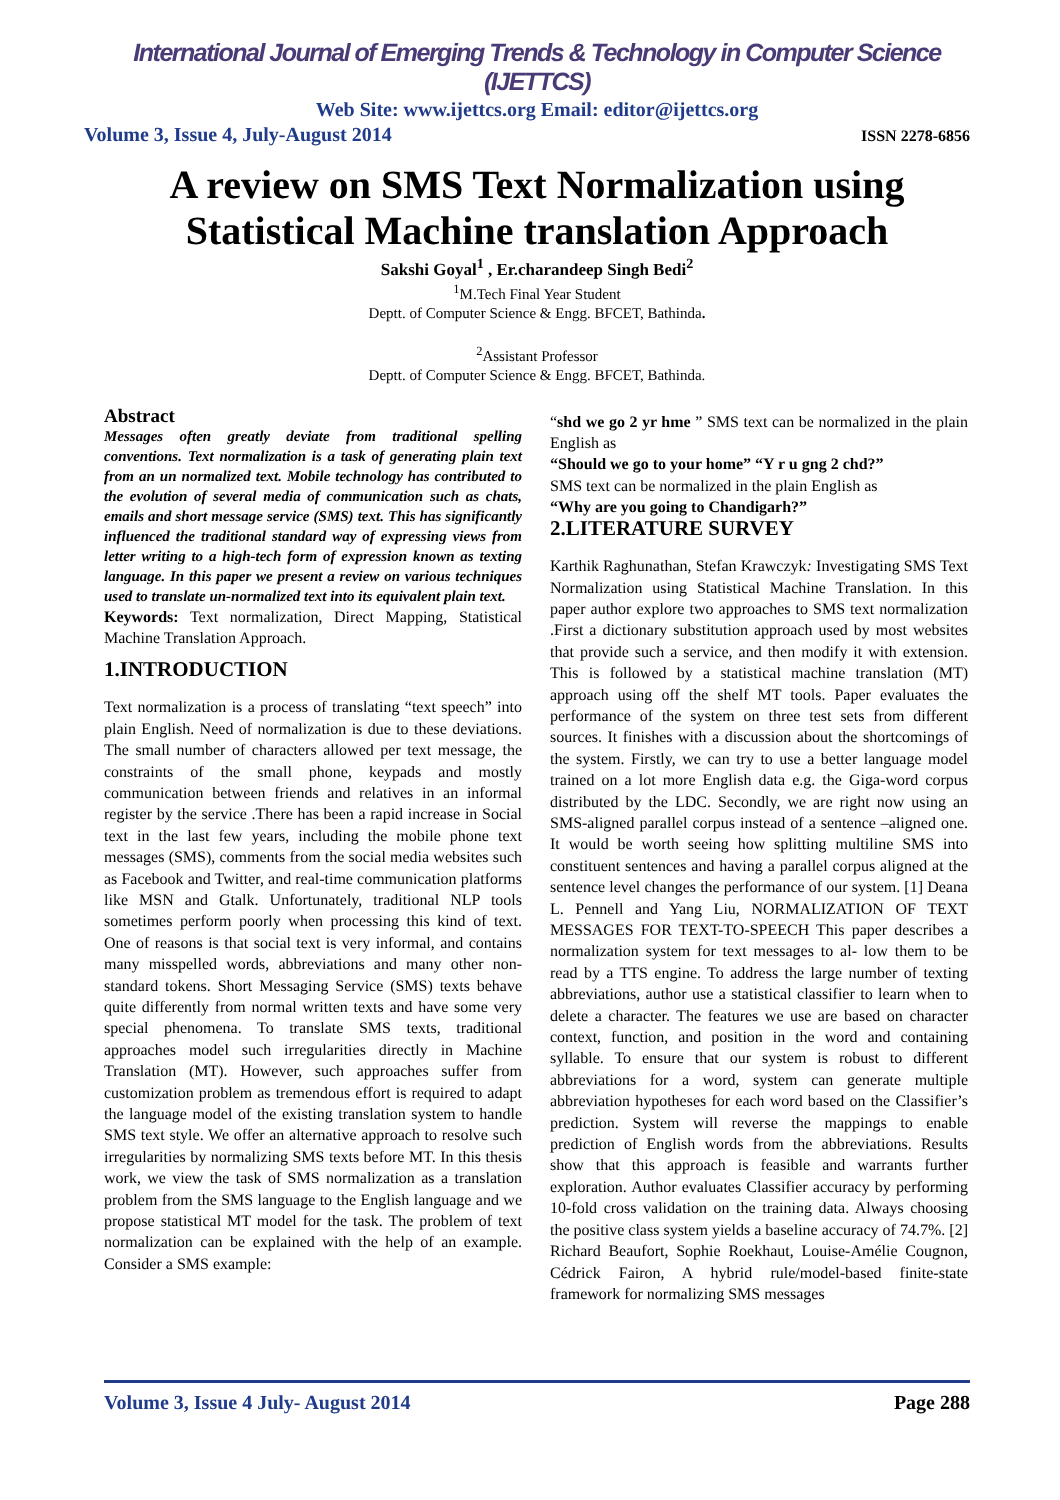International Journal of Emerging Trends & Technology in Computer Science (IJETTCS)
Web Site: www.ijettcs.org Email: editor@ijettcs.org
Volume 3, Issue 4, July-August 2014 ISSN 2278-6856
A review on SMS Text Normalization using Statistical Machine translation Approach
Sakshi Goyal<sup>1</sup> , Er.charandeep Singh Bedi<sup>2</sup>
<sup>1</sup> M.Tech Final Year Student
Deptt. of Computer Science & Engg. BFCET, Bathinda.
<sup>2</sup> Assistant Professor
Deptt. of Computer Science & Engg. BFCET, Bathinda.
Abstract
Messages often greatly deviate from traditional spelling conventions. Text normalization is a task of generating plain text from an un normalized text. Mobile technology has contributed to the evolution of several media of communication such as chats, emails and short message service (SMS) text. This has significantly influenced the traditional standard way of expressing views from letter writing to a high-tech form of expression known as texting language. In this paper we present a review on various techniques used to translate un-normalized text into its equivalent plain text.
Keywords: Text normalization, Direct Mapping, Statistical Machine Translation Approach.
1.INTRODUCTION
Text normalization is a process of translating “text speech” into plain English. Need of normalization is due to these deviations. The small number of characters allowed per text message, the constraints of the small phone, keypads and mostly communication between friends and relatives in an informal register by the service .There has been a rapid increase in Social text in the last few years, including the mobile phone text messages (SMS), comments from the social media websites such as Facebook and Twitter, and real-time communication platforms like MSN and Gtalk. Unfortunately, traditional NLP tools sometimes perform poorly when processing this kind of text. One of reasons is that social text is very informal, and contains many misspelled words, abbreviations and many other non-standard tokens. Short Messaging Service (SMS) texts behave quite differently from normal written texts and have some very special phenomena. To translate SMS texts, traditional approaches model such irregularities directly in Machine Translation (MT). However, such approaches suffer from customization problem as tremendous effort is required to adapt the language model of the existing translation system to handle SMS text style. We offer an alternative approach to resolve such irregularities by normalizing SMS texts before MT. In this thesis work, we view the task of SMS normalization as a translation problem from the SMS language to the English language and we propose statistical MT model for the task. The problem of text normalization can be explained with the help of an example. Consider a SMS example:
“shd we go 2 yr hme ” SMS text can be normalized in the plain English as
“Should we go to your home” “Y r u gng 2 chd?”
SMS text can be normalized in the plain English as
“Why are you going to Chandigarh?”
2.LITERATURE SURVEY
Karthik Raghunathan, Stefan Krawczyk: Investigating SMS Text Normalization using Statistical Machine Translation. In this paper author explore two approaches to SMS text normalization .First a dictionary substitution approach used by most websites that provide such a service, and then modify it with extension. This is followed by a statistical machine translation (MT) approach using off the shelf MT tools. Paper evaluates the performance of the system on three test sets from different sources. It finishes with a discussion about the shortcomings of the system. Firstly, we can try to use a better language model trained on a lot more English data e.g. the Giga-word corpus distributed by the LDC. Secondly, we are right now using an SMS-aligned parallel corpus instead of a sentence –aligned one. It would be worth seeing how splitting multiline SMS into constituent sentences and having a parallel corpus aligned at the sentence level changes the performance of our system. [1] Deana L. Pennell and Yang Liu, NORMALIZATION OF TEXT MESSAGES FOR TEXT-TO-SPEECH This paper describes a normalization system for text messages to al- low them to be read by a TTS engine. To address the large number of texting abbreviations, author use a statistical classifier to learn when to delete a character. The features we use are based on character context, function, and position in the word and containing syllable. To ensure that our system is robust to different abbreviations for a word, system can generate multiple abbreviation hypotheses for each word based on the Classifier’s prediction. System will reverse the mappings to enable prediction of English words from the abbreviations. Results show that this approach is feasible and warrants further exploration. Author evaluates Classifier accuracy by performing 10-fold cross validation on the training data. Always choosing the positive class system yields a baseline accuracy of 74.7%. [2] Richard Beaufort, Sophie Roekhaut, Louise-Amélie Cougnon, Cédrick Fairon, A hybrid rule/model-based finite-state framework for normalizing SMS messages
Volume 3, Issue 4 July- August 2014 Page 288